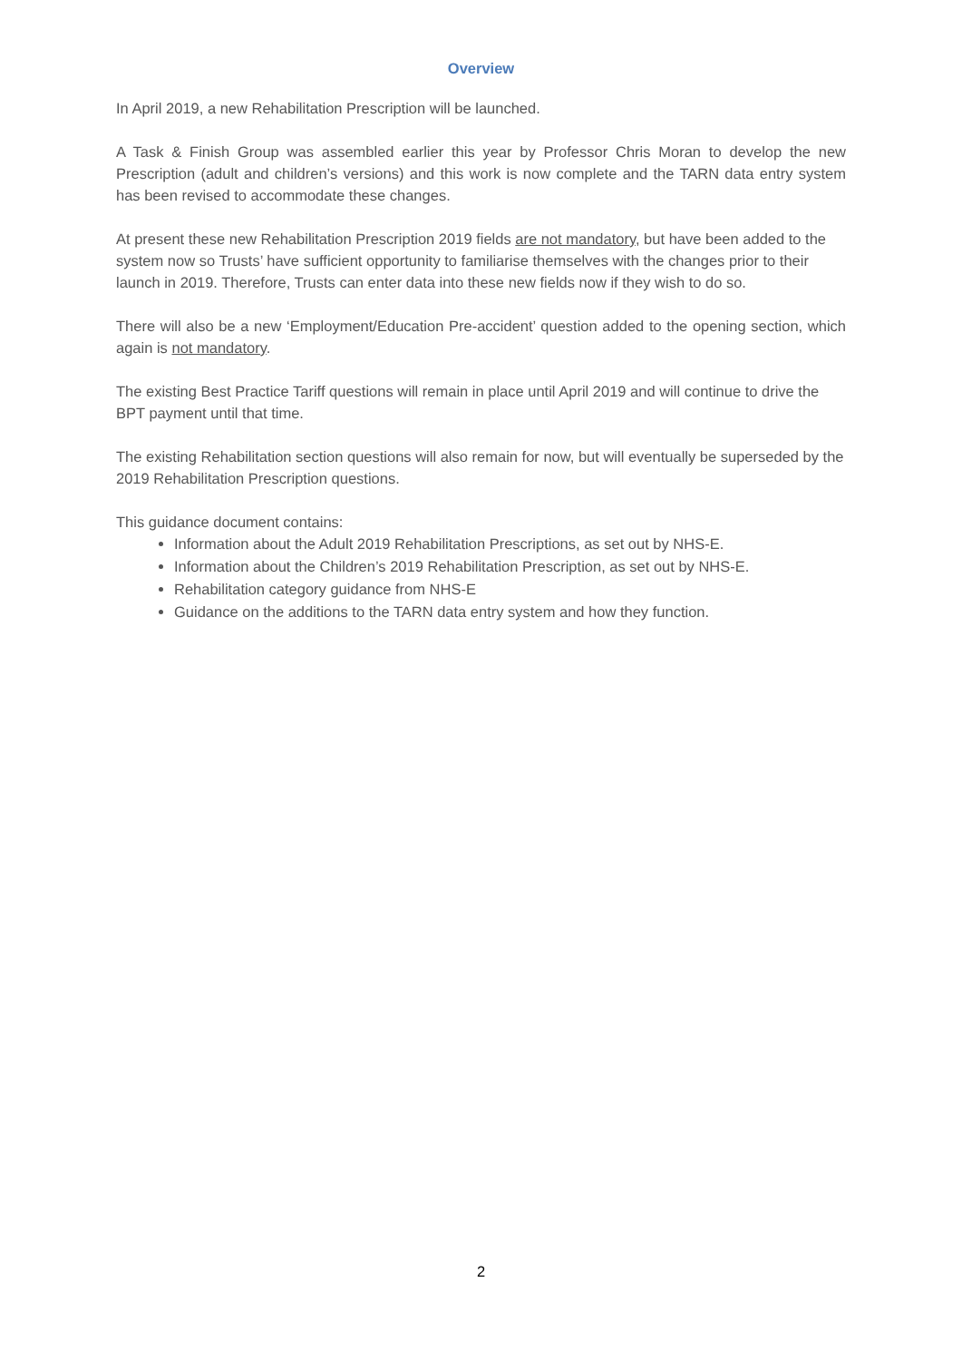Overview
In April 2019, a new Rehabilitation Prescription will be launched.
A Task & Finish Group was assembled earlier this year by Professor Chris Moran to develop the new Prescription (adult and children’s versions) and this work is now complete and the TARN data entry system has been revised to accommodate these changes.
At present these new Rehabilitation Prescription 2019 fields are not mandatory, but have been added to the system now so Trusts’ have sufficient opportunity to familiarise themselves with the changes prior to their launch in 2019. Therefore, Trusts can enter data into these new fields now if they wish to do so.
There will also be a new ‘Employment/Education Pre-accident’ question added to the opening section, which again is not mandatory.
The existing Best Practice Tariff questions will remain in place until April 2019 and will continue to drive the BPT payment until that time.
The existing Rehabilitation section questions will also remain for now, but will eventually be superseded by the 2019 Rehabilitation Prescription questions.
This guidance document contains:
Information about the Adult 2019 Rehabilitation Prescriptions, as set out by NHS-E.
Information about the Children’s 2019 Rehabilitation Prescription, as set out by NHS-E.
Rehabilitation category guidance from NHS-E
Guidance on the additions to the TARN data entry system and how they function.
2